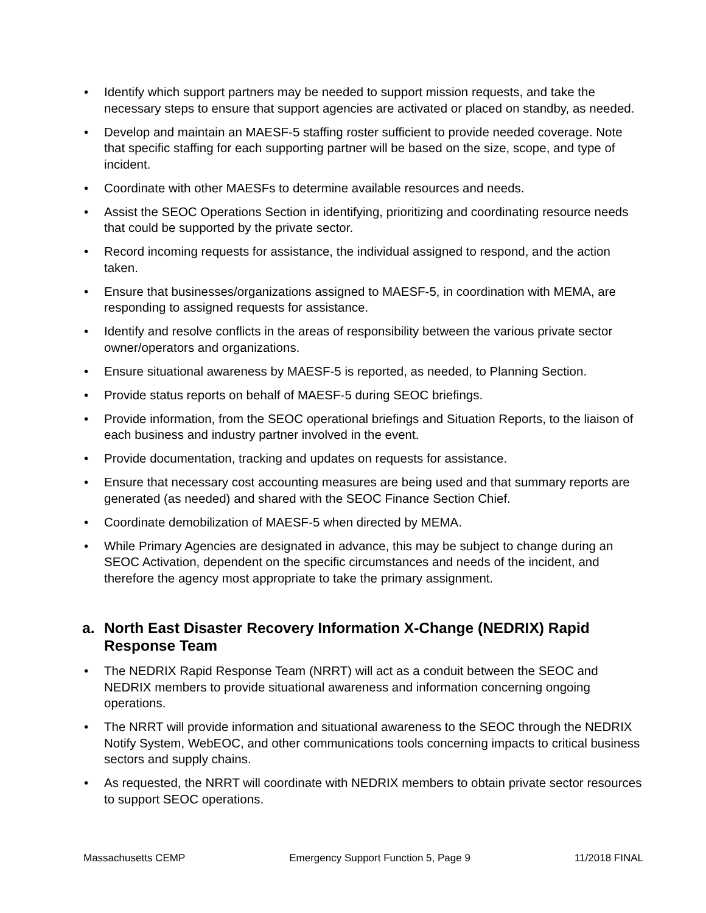• Identify which support partners may be needed to support mission requests, and take the necessary steps to ensure that support agencies are activated or placed on standby, as needed.
• Develop and maintain an MAESF-5 staffing roster sufficient to provide needed coverage. Note that specific staffing for each supporting partner will be based on the size, scope, and type of incident.
• Coordinate with other MAESFs to determine available resources and needs.
• Assist the SEOC Operations Section in identifying, prioritizing and coordinating resource needs that could be supported by the private sector.
• Record incoming requests for assistance, the individual assigned to respond, and the action taken.
• Ensure that businesses/organizations assigned to MAESF-5, in coordination with MEMA, are responding to assigned requests for assistance.
• Identify and resolve conflicts in the areas of responsibility between the various private sector owner/operators and organizations.
• Ensure situational awareness by MAESF-5 is reported, as needed, to Planning Section.
• Provide status reports on behalf of MAESF-5 during SEOC briefings.
• Provide information, from the SEOC operational briefings and Situation Reports, to the liaison of each business and industry partner involved in the event.
• Provide documentation, tracking and updates on requests for assistance.
• Ensure that necessary cost accounting measures are being used and that summary reports are generated (as needed) and shared with the SEOC Finance Section Chief.
• Coordinate demobilization of MAESF-5 when directed by MEMA.
• While Primary Agencies are designated in advance, this may be subject to change during an SEOC Activation, dependent on the specific circumstances and needs of the incident, and therefore the agency most appropriate to take the primary assignment.
a. North East Disaster Recovery Information X-Change (NEDRIX) Rapid Response Team
• The NEDRIX Rapid Response Team (NRRT) will act as a conduit between the SEOC and NEDRIX members to provide situational awareness and information concerning ongoing operations.
• The NRRT will provide information and situational awareness to the SEOC through the NEDRIX Notify System, WebEOC, and other communications tools concerning impacts to critical business sectors and supply chains.
• As requested, the NRRT will coordinate with NEDRIX members to obtain private sector resources to support SEOC operations.
Massachusetts CEMP Emergency Support Function 5, Page 9 11/2018 FINAL